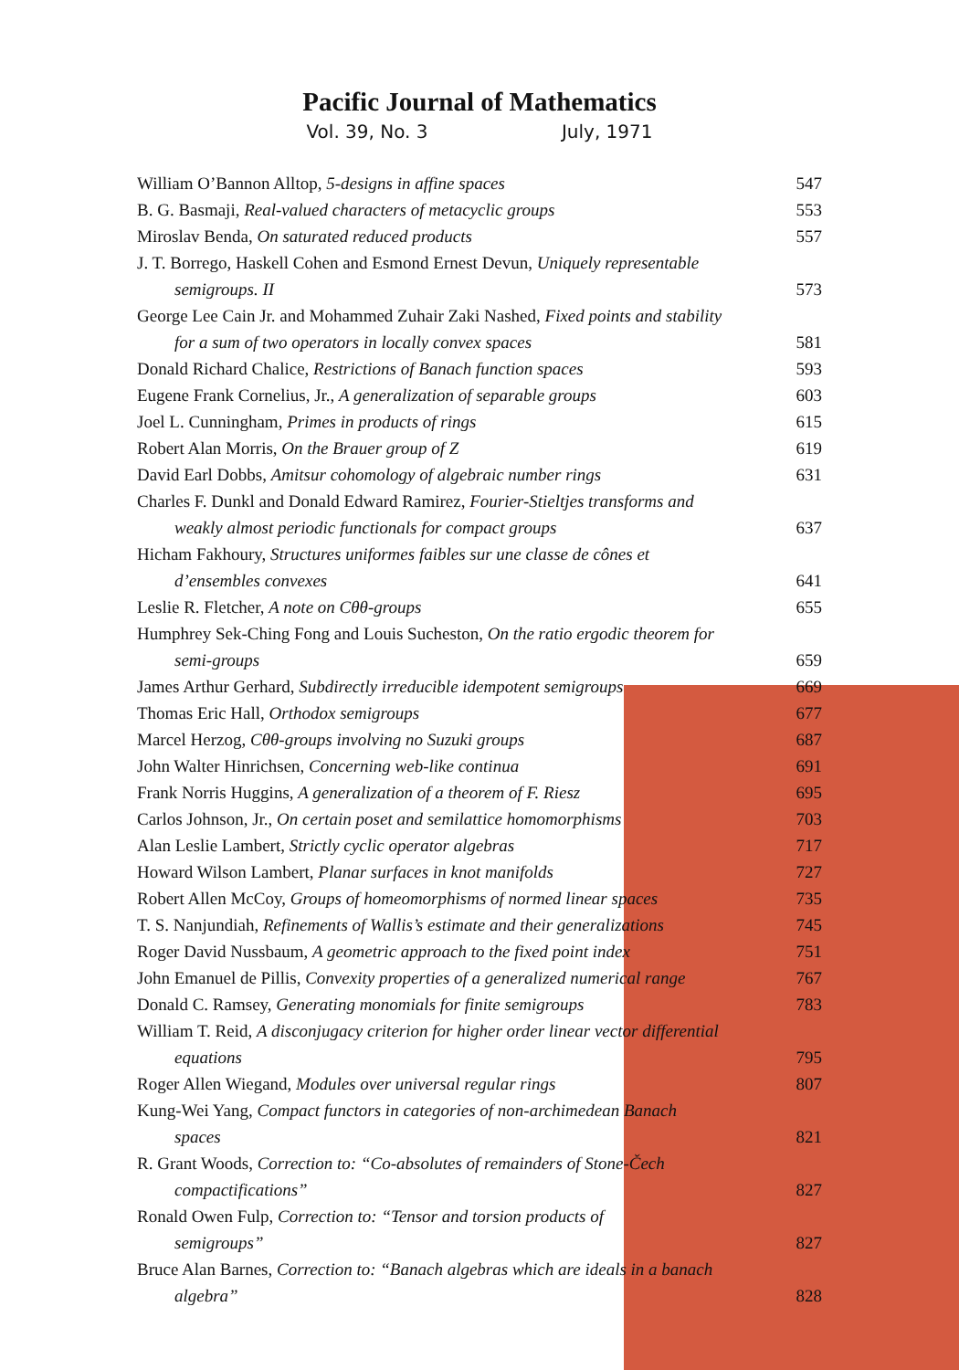Pacific Journal of Mathematics
Vol. 39, No. 3 July, 1971
William O’Bannon Alltop, 5-designs in affine spaces
547
B. G. Basmaji, Real-valued characters of metacyclic groups
553
Miroslav Benda, On saturated reduced products
557
J. T. Borrego, Haskell Cohen and Esmond Ernest Devun, Uniquely representable
semigroups. II
573
George Lee Cain Jr. and Mohammed Zuhair Zaki Nashed, Fixed points and stability
for a sum of two operators in locally convex spaces
581
Donald Richard Chalice, Restrictions of Banach function spaces
593
Eugene Frank Cornelius, Jr., A generalization of separable groups
603
Joel L. Cunningham, Primes in products of rings
615
Robert Alan Morris, On the Brauer group of Z
619
David Earl Dobbs, Amitsur cohomology of algebraic number rings
631
Charles F. Dunkl and Donald Edward Ramirez, Fourier-Stieltjes transforms and
weakly almost periodic functionals for compact groups
637
Hicham Fakhoury, Structures uniformes faibles sur une classe de cônes et
d’ensembles convexes
641
Leslie R. Fletcher, A note on Cθθ-groups
655
Humphrey Sek-Ching Fong and Louis Sucheston, On the ratio ergodic theorem for
semi-groups
659
James Arthur Gerhard, Subdirectly irreducible idempotent semigroups
669
Thomas Eric Hall, Orthodox semigroups
677
Marcel Herzog, Cθθ-groups involving no Suzuki groups
687
John Walter Hinrichsen, Concerning web-like continua
691
Frank Norris Huggins, A generalization of a theorem of F. Riesz
695
Carlos Johnson, Jr., On certain poset and semilattice homomorphisms
703
Alan Leslie Lambert, Strictly cyclic operator algebras
717
Howard Wilson Lambert, Planar surfaces in knot manifolds
727
Robert Allen McCoy, Groups of homeomorphisms of normed linear spaces
735
T. S. Nanjundiah, Refinements of Wallis’s estimate and their generalizations
745
Roger David Nussbaum, A geometric approach to the fixed point index
751
John Emanuel de Pillis, Convexity properties of a generalized numerical range
767
Donald C. Ramsey, Generating monomials for finite semigroups
783
William T. Reid, A disconjugacy criterion for higher order linear vector differential
equations
795
Roger Allen Wiegand, Modules over universal regular rings
807
Kung-Wei Yang, Compact functors in categories of non-archimedean Banach
spaces
821
R. Grant Woods, Correction to: “Co-absolutes of remainders of Stone-Čech
compactifications”
827
Ronald Owen Fulp, Correction to: “Tensor and torsion products of
semigroups”
827
Bruce Alan Barnes, Correction to: “Banach algebras which are ideals in a banach
algebra”
828